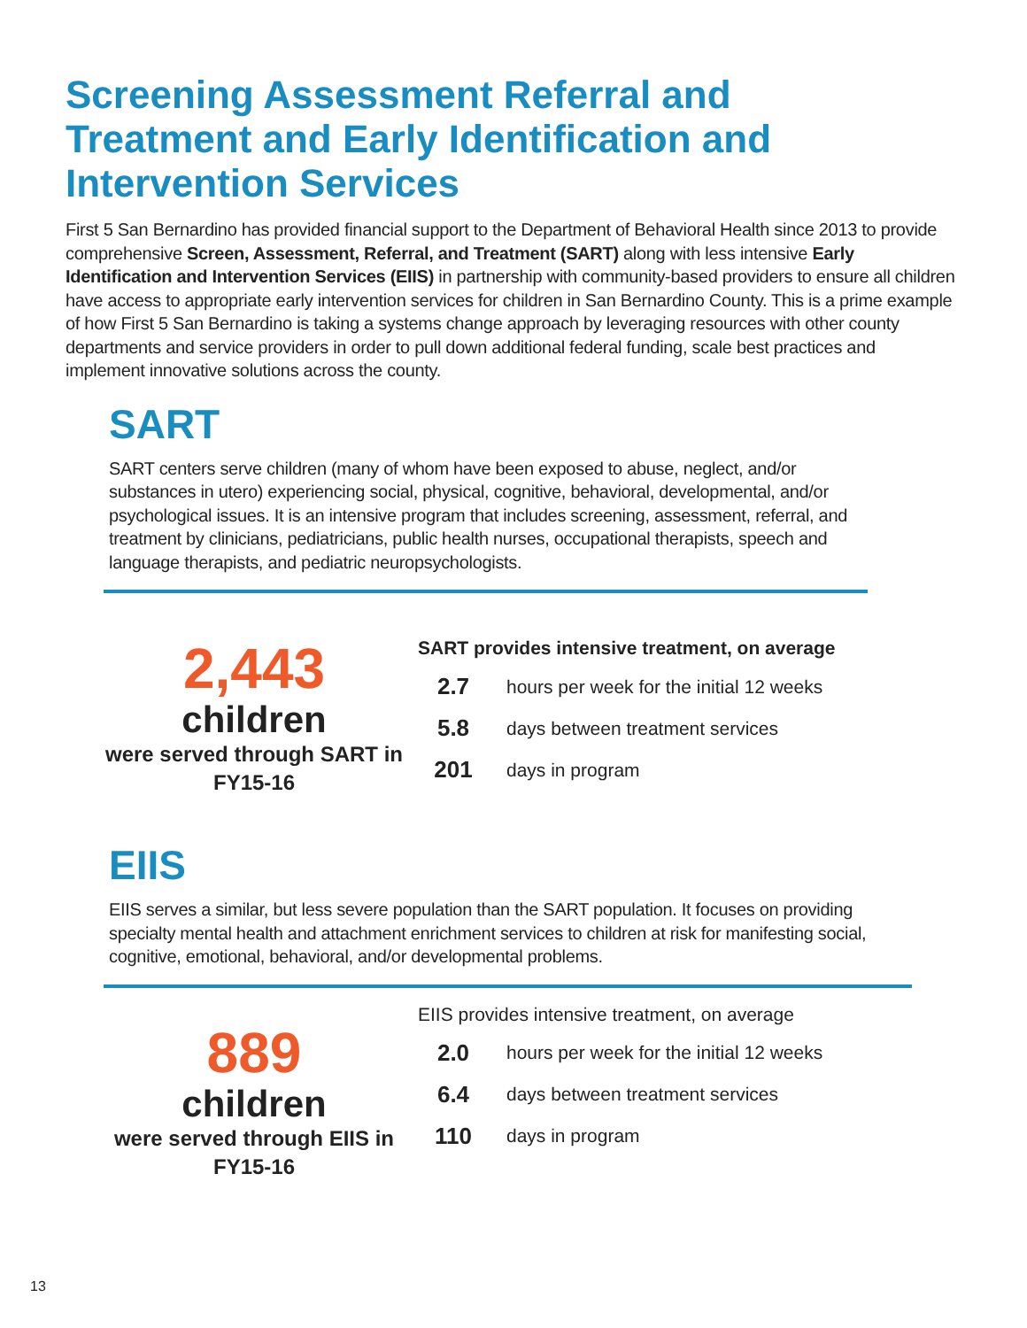Screening Assessment Referral and Treatment and Early Identification and Intervention Services
First 5 San Bernardino has provided financial support to the Department of Behavioral Health since 2013 to provide comprehensive Screen, Assessment, Referral, and Treatment (SART) along with less intensive Early Identification and Intervention Services (EIIS) in partnership with community-based providers to ensure all children have access to appropriate early intervention services for children in San Bernardino County. This is a prime example of how First 5 San Bernardino is taking a systems change approach by leveraging resources with other county departments and service providers in order to pull down additional federal funding, scale best practices and implement innovative solutions across the county.
SART
SART centers serve children (many of whom have been exposed to abuse, neglect, and/or substances in utero) experiencing social, physical, cognitive, behavioral, developmental, and/or psychological issues. It is an intensive program that includes screening, assessment, referral, and treatment by clinicians, pediatricians, public health nurses, occupational therapists, speech and language therapists, and pediatric neuropsychologists.
2,443
children
were served through SART in FY15-16
SART provides intensive treatment, on average
| 2.7 | hours per week for the initial 12 weeks |
| 5.8 | days between treatment services |
| 201 | days in program |
EIIS
EIIS serves a similar, but less severe population than the SART population. It focuses on providing specialty mental health and attachment enrichment services to children at risk for manifesting social, cognitive, emotional, behavioral, and/or developmental problems.
889
children
were served through EIIS in FY15-16
EIIS provides intensive treatment, on average
| 2.0 | hours per week for the initial 12 weeks |
| 6.4 | days between treatment services |
| 110 | days in program |
13